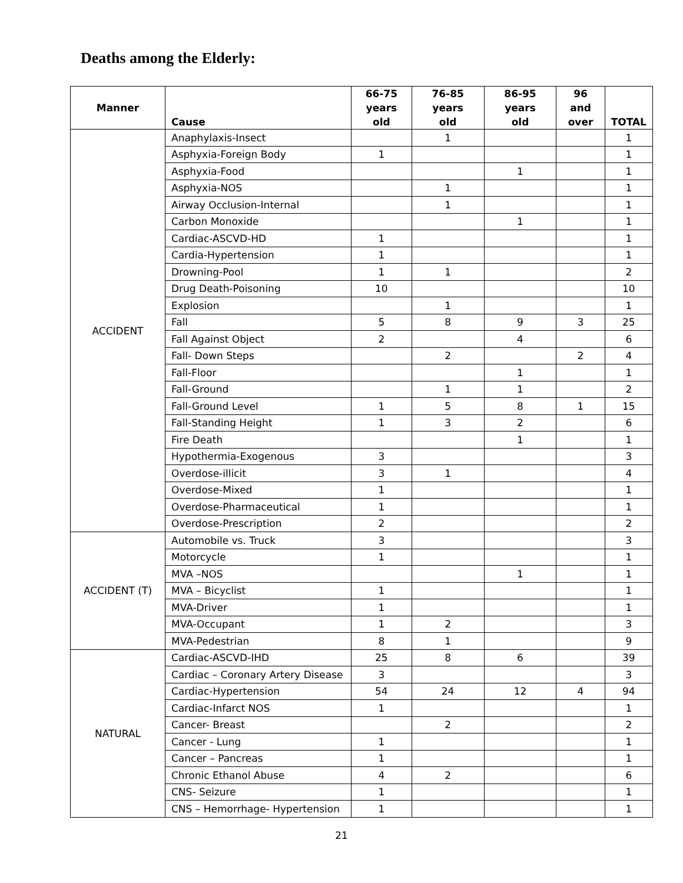Deaths among the Elderly:
| Manner | Cause | 66-75 years old | 76-85 years old | 86-95 years old | 96 and over | TOTAL |
| --- | --- | --- | --- | --- | --- | --- |
| ACCIDENT | Anaphylaxis-Insect | | 1 | | | 1 |
| | Asphyxia-Foreign Body | 1 | | | | 1 |
| | Asphyxia-Food | | | 1 | | 1 |
| | Asphyxia-NOS | | 1 | | | 1 |
| | Airway Occlusion-Internal | | 1 | | | 1 |
| | Carbon Monoxide | | | 1 | | 1 |
| | Cardiac-ASCVD-HD | 1 | | | | 1 |
| | Cardia-Hypertension | 1 | | | | 1 |
| | Drowning-Pool | 1 | 1 | | | 2 |
| | Drug Death-Poisoning | 10 | | | | 10 |
| | Explosion | | 1 | | | 1 |
| | Fall | 5 | 8 | 9 | 3 | 25 |
| | Fall Against Object | 2 | | 4 | | 6 |
| | Fall- Down Steps | | 2 | | 2 | 4 |
| | Fall-Floor | | | 1 | | 1 |
| | Fall-Ground | | 1 | 1 | | 2 |
| | Fall-Ground Level | 1 | 5 | 8 | 1 | 15 |
| | Fall-Standing Height | 1 | 3 | 2 | | 6 |
| | Fire Death | | | 1 | | 1 |
| | Hypothermia-Exogenous | 3 | | | | 3 |
| | Overdose-illicit | 3 | 1 | | | 4 |
| | Overdose-Mixed | 1 | | | | 1 |
| | Overdose-Pharmaceutical | 1 | | | | 1 |
| | Overdose-Prescription | 2 | | | | 2 |
| ACCIDENT (T) | Automobile vs. Truck | 3 | | | | 3 |
| | Motorcycle | 1 | | | | 1 |
| | MVA –NOS | | | 1 | | 1 |
| | MVA – Bicyclist | 1 | | | | 1 |
| | MVA-Driver | 1 | | | | 1 |
| | MVA-Occupant | 1 | 2 | | | 3 |
| | MVA-Pedestrian | 8 | 1 | | | 9 |
| NATURAL | Cardiac-ASCVD-IHD | 25 | 8 | 6 | | 39 |
| | Cardiac – Coronary Artery Disease | 3 | | | | 3 |
| | Cardiac-Hypertension | 54 | 24 | 12 | 4 | 94 |
| | Cardiac-Infarct NOS | 1 | | | | 1 |
| | Cancer- Breast | | 2 | | | 2 |
| | Cancer - Lung | 1 | | | | 1 |
| | Cancer – Pancreas | 1 | | | | 1 |
| | Chronic Ethanol Abuse | 4 | 2 | | | 6 |
| | CNS- Seizure | 1 | | | | 1 |
| | CNS – Hemorrhage- Hypertension | 1 | | | | 1 |
21